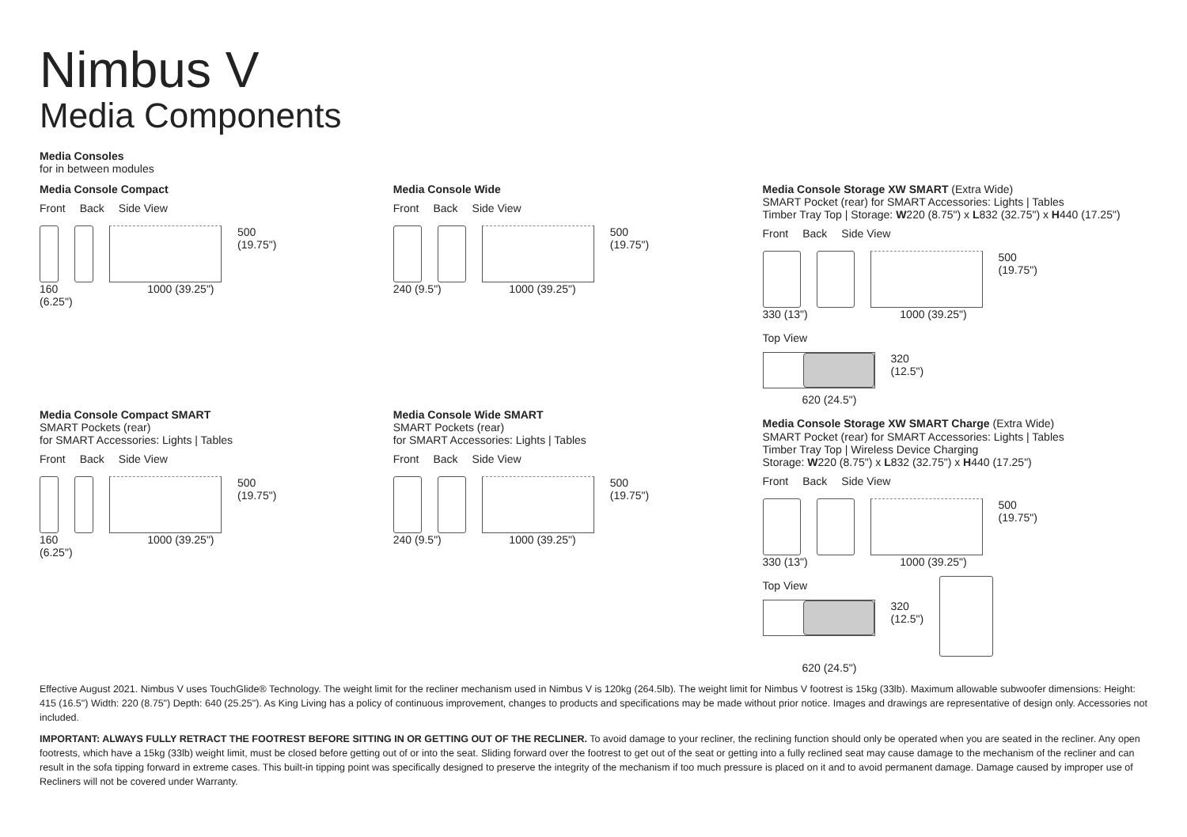Nimbus V
Media Components
Media Consoles
for in between modules
Media Console Compact
Front Back Side View
500
(19.75")
160 1000 (39.25")
(6.25")
Media Console Compact SMART
SMART Pockets (rear)
for SMART Accessories: Lights | Tables
Front Back Side View
500
(19.75")
160 1000 (39.25")
(6.25")
Media Console Wide
Front Back Side View
500
(19.75")
240 (9.5") 1000 (39.25")
Media Console Wide SMART
SMART Pockets (rear)
for SMART Accessories: Lights | Tables
Front Back Side View
500
(19.75")
240 (9.5") 1000 (39.25")
Media Console Storage XW SMART (Extra Wide)
SMART Pocket (rear) for SMART Accessories: Lights | Tables
Timber Tray Top | Storage: W220 (8.75") x L832 (32.75") x H440 (17.25")
Front Back Side View
500
(19.75")
330 (13") 1000 (39.25")
Top View
320
(12.5")
620 (24.5")
Media Console Storage XW SMART Charge (Extra Wide)
SMART Pocket (rear) for SMART Accessories: Lights | Tables
Timber Tray Top | Wireless Device Charging
Storage: W220 (8.75") x L832 (32.75") x H440 (17.25")
Front Back Side View
500
(19.75")
330 (13") 1000 (39.25")
Top View
320
(12.5")
620 (24.5")
Effective August 2021. Nimbus V uses TouchGlide® Technology. The weight limit for the recliner mechanism used in Nimbus V is 120kg (264.5lb). The weight limit for Nimbus V footrest is 15kg (33lb). Maximum allowable subwoofer dimensions: Height: 415 (16.5") Width: 220 (8.75") Depth: 640 (25.25"). As King Living has a policy of continuous improvement, changes to products and specifications may be made without prior notice. Images and drawings are representative of design only. Accessories not included.
IMPORTANT: ALWAYS FULLY RETRACT THE FOOTREST BEFORE SITTING IN OR GETTING OUT OF THE RECLINER. To avoid damage to your recliner, the reclining function should only be operated when you are seated in the recliner. Any open footrests, which have a 15kg (33lb) weight limit, must be closed before getting out of or into the seat. Sliding forward over the footrest to get out of the seat or getting into a fully reclined seat may cause damage to the mechanism of the recliner and can result in the sofa tipping forward in extreme cases. This built-in tipping point was specifically designed to preserve the integrity of the mechanism if too much pressure is placed on it and to avoid permanent damage. Damage caused by improper use of Recliners will not be covered under Warranty.